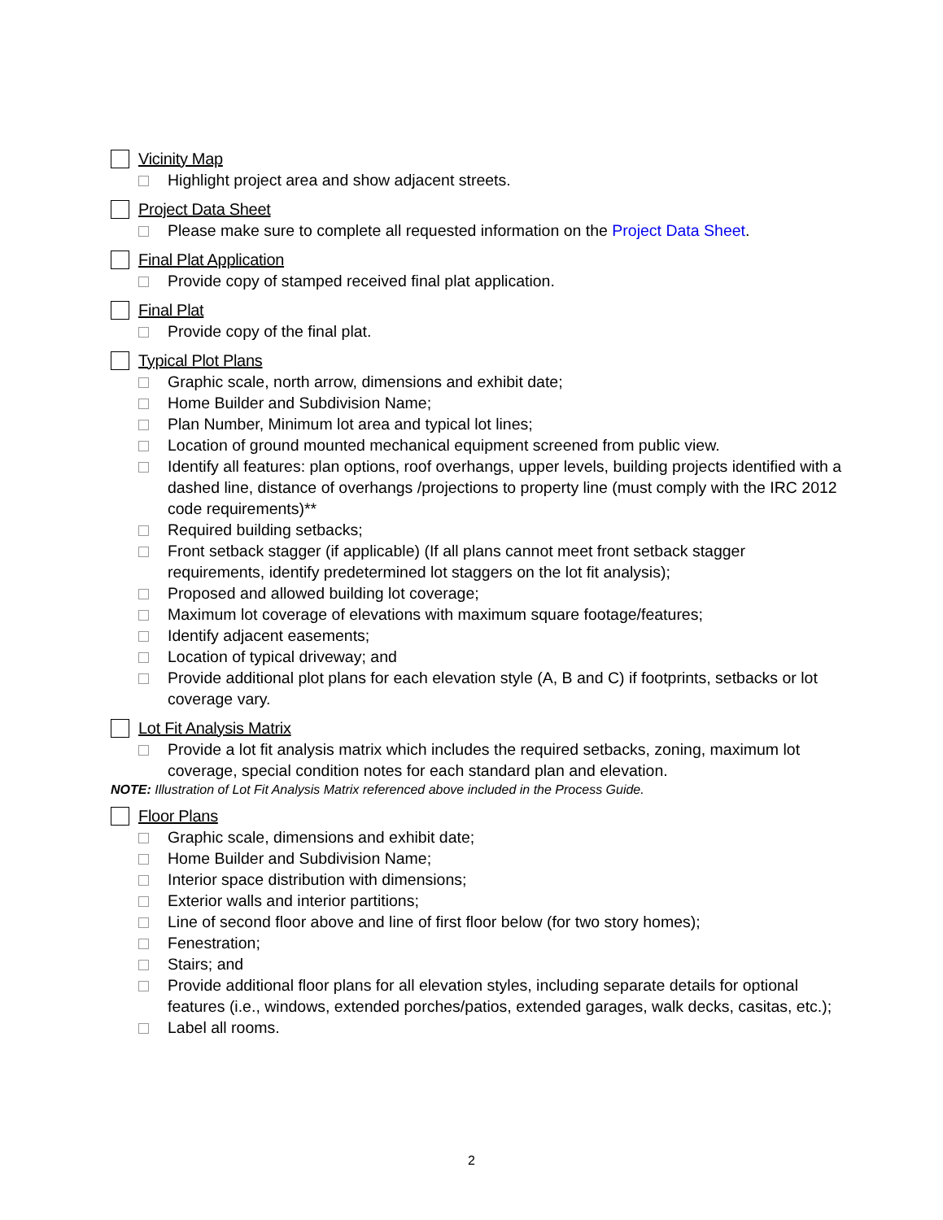Vicinity Map
Highlight project area and show adjacent streets.
Project Data Sheet
Please make sure to complete all requested information on the Project Data Sheet.
Final Plat Application
Provide copy of stamped received final plat application.
Final Plat
Provide copy of the final plat.
Typical Plot Plans
Graphic scale, north arrow, dimensions and exhibit date;
Home Builder and Subdivision Name;
Plan Number, Minimum lot area and typical lot lines;
Location of ground mounted mechanical equipment screened from public view.
Identify all features: plan options, roof overhangs, upper levels, building projects identified with a dashed line, distance of overhangs /projections to property line (must comply with the IRC 2012 code requirements)**
Required building setbacks;
Front setback stagger (if applicable) (If all plans cannot meet front setback stagger requirements, identify predetermined lot staggers on the lot fit analysis);
Proposed and allowed building lot coverage;
Maximum lot coverage of elevations with maximum square footage/features;
Identify adjacent easements;
Location of typical driveway; and
Provide additional plot plans for each elevation style (A, B and C) if footprints, setbacks or lot coverage vary.
Lot Fit Analysis Matrix
Provide a lot fit analysis matrix which includes the required setbacks, zoning, maximum lot coverage, special condition notes for each standard plan and elevation.
NOTE: Illustration of Lot Fit Analysis Matrix referenced above included in the Process Guide.
Floor Plans
Graphic scale, dimensions and exhibit date;
Home Builder and Subdivision Name;
Interior space distribution with dimensions;
Exterior walls and interior partitions;
Line of second floor above and line of first floor below (for two story homes);
Fenestration;
Stairs; and
Provide additional floor plans for all elevation styles, including separate details for optional features (i.e., windows, extended porches/patios, extended garages, walk decks, casitas, etc.);
Label all rooms.
2